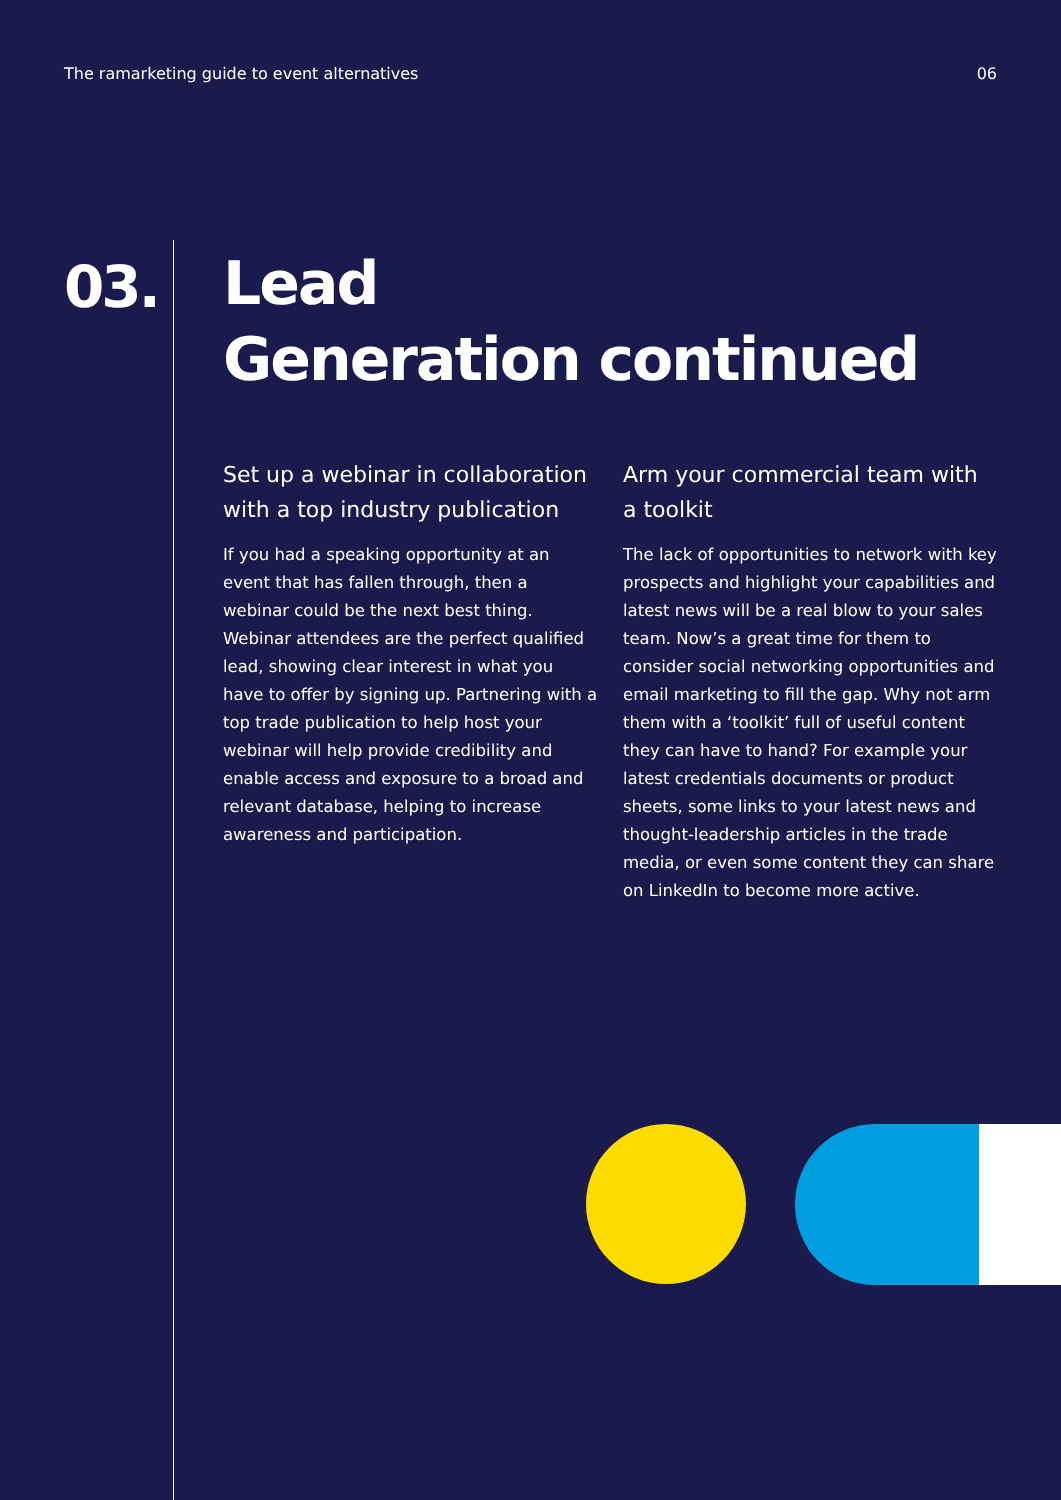The ramarketing guide to event alternatives 06
03.
Lead
Generation continued
Set up a webinar in collaboration with a top industry publication
If you had a speaking opportunity at an event that has fallen through, then a webinar could be the next best thing. Webinar attendees are the perfect qualified lead, showing clear interest in what you have to offer by signing up. Partnering with a top trade publication to help host your webinar will help provide credibility and enable access and exposure to a broad and relevant database, helping to increase awareness and participation.
Arm your commercial team with a toolkit
The lack of opportunities to network with key prospects and highlight your capabilities and latest news will be a real blow to your sales team. Now’s a great time for them to consider social networking opportunities and email marketing to fill the gap. Why not arm them with a ‘toolkit’ full of useful content they can have to hand? For example your latest credentials documents or product sheets, some links to your latest news and thought-leadership articles in the trade media, or even some content they can share on LinkedIn to become more active.